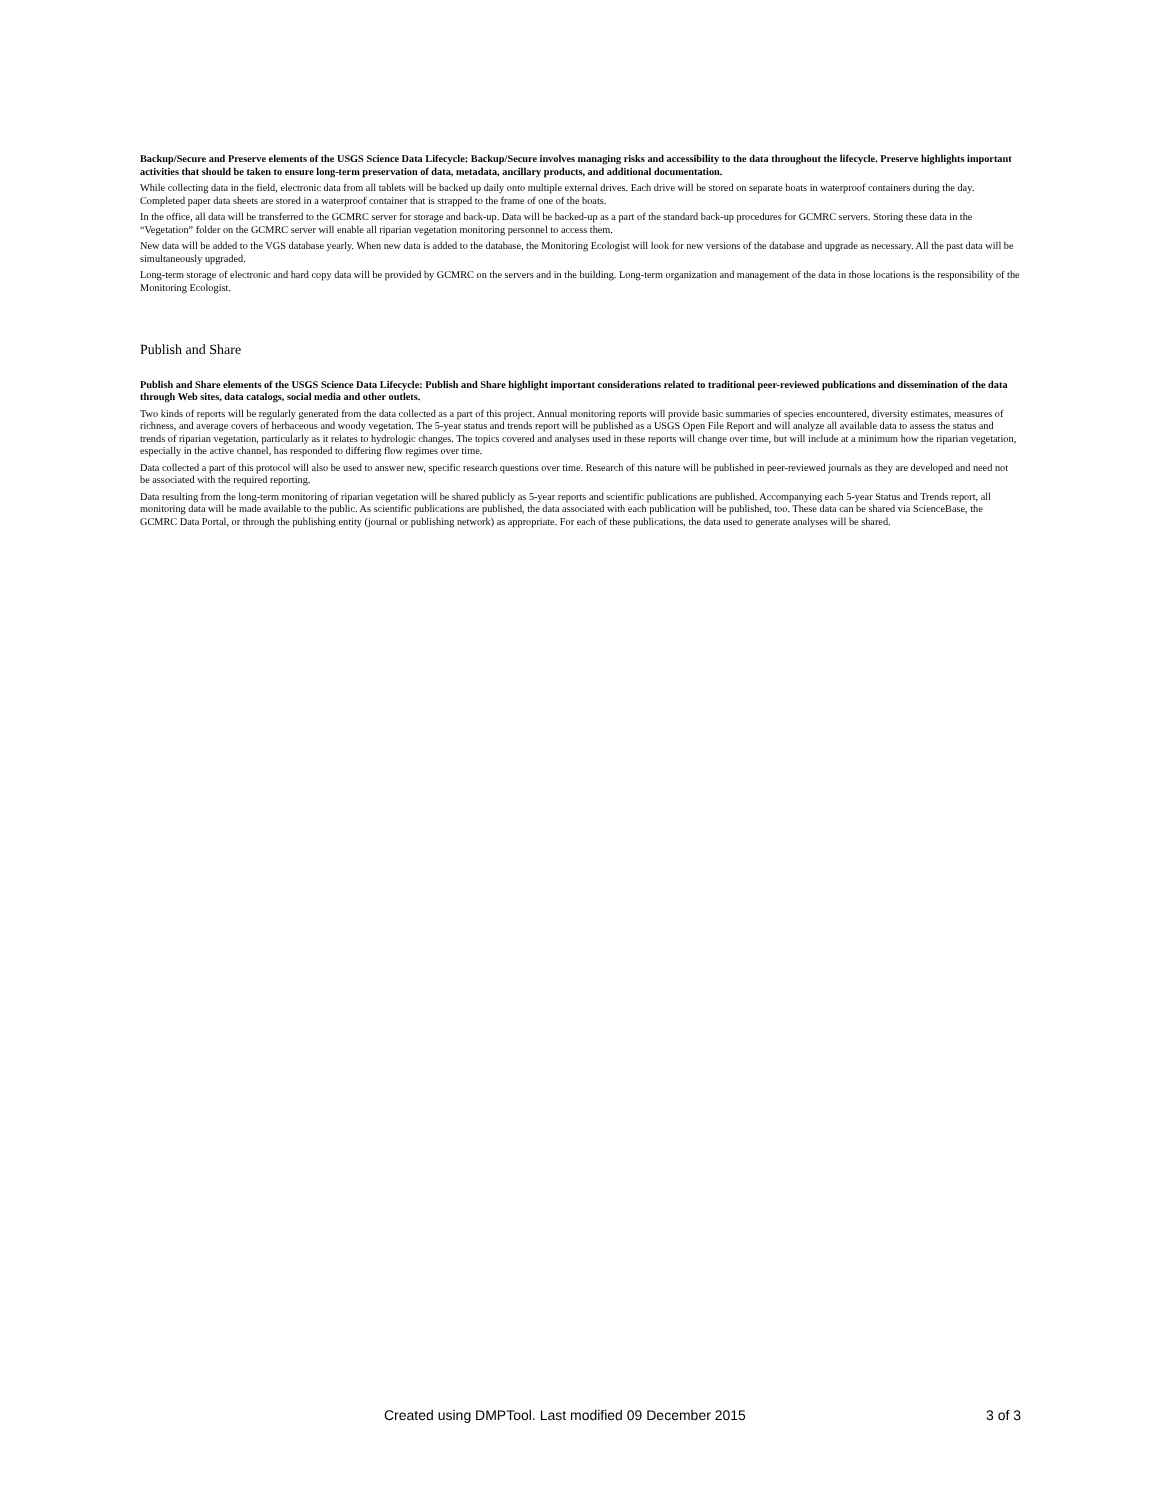Backup/Secure and Preserve elements of the USGS Science Data Lifecycle: Backup/Secure involves managing risks and accessibility to the data throughout the lifecycle. Preserve highlights important activities that should be taken to ensure long-term preservation of data, metadata, ancillary products, and additional documentation.
While collecting data in the field, electronic data from all tablets will be backed up daily onto multiple external drives. Each drive will be stored on separate boats in waterproof containers during the day. Completed paper data sheets are stored in a waterproof container that is strapped to the frame of one of the boats.
In the office, all data will be transferred to the GCMRC server for storage and back-up. Data will be backed-up as a part of the standard back-up procedures for GCMRC servers. Storing these data in the “Vegetation” folder on the GCMRC server will enable all riparian vegetation monitoring personnel to access them.
New data will be added to the VGS database yearly. When new data is added to the database, the Monitoring Ecologist will look for new versions of the database and upgrade as necessary. All the past data will be simultaneously upgraded.
Long-term storage of electronic and hard copy data will be provided by GCMRC on the servers and in the building. Long-term organization and management of the data in those locations is the responsibility of the Monitoring Ecologist.
Publish and Share
Publish and Share elements of the USGS Science Data Lifecycle: Publish and Share highlight important considerations related to traditional peer-reviewed publications and dissemination of the data through Web sites, data catalogs, social media and other outlets.
Two kinds of reports will be regularly generated from the data collected as a part of this project. Annual monitoring reports will provide basic summaries of species encountered, diversity estimates, measures of richness, and average covers of herbaceous and woody vegetation. The 5-year status and trends report will be published as a USGS Open File Report and will analyze all available data to assess the status and trends of riparian vegetation, particularly as it relates to hydrologic changes. The topics covered and analyses used in these reports will change over time, but will include at a minimum how the riparian vegetation, especially in the active channel, has responded to differing flow regimes over time.
Data collected a part of this protocol will also be used to answer new, specific research questions over time. Research of this nature will be published in peer-reviewed journals as they are developed and need not be associated with the required reporting.
Data resulting from the long-term monitoring of riparian vegetation will be shared publicly as 5-year reports and scientific publications are published. Accompanying each 5-year Status and Trends report, all monitoring data will be made available to the public. As scientific publications are published, the data associated with each publication will be published, too. These data can be shared via ScienceBase, the GCMRC Data Portal, or through the publishing entity (journal or publishing network) as appropriate. For each of these publications, the data used to generate analyses will be shared.
Created using DMPTool. Last modified 09 December 2015 3 of 3